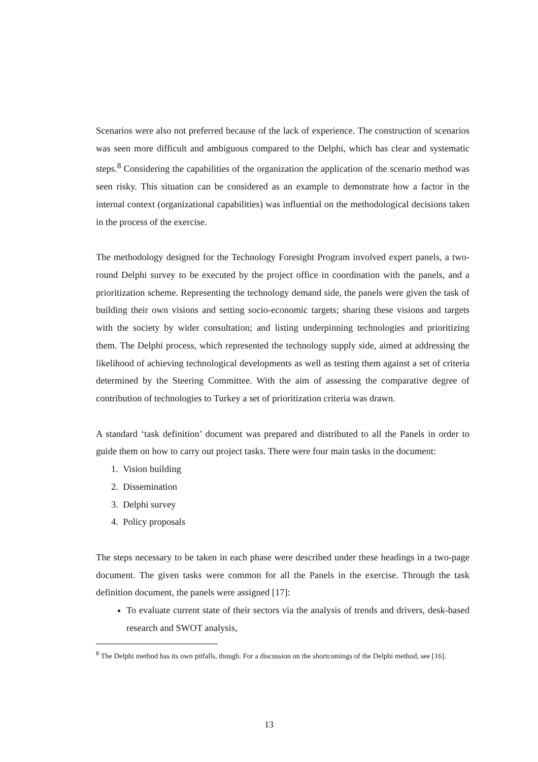Scenarios were also not preferred because of the lack of experience. The construction of scenarios was seen more difficult and ambiguous compared to the Delphi, which has clear and systematic steps.<sup>8</sup> Considering the capabilities of the organization the application of the scenario method was seen risky. This situation can be considered as an example to demonstrate how a factor in the internal context (organizational capabilities) was influential on the methodological decisions taken in the process of the exercise.
The methodology designed for the Technology Foresight Program involved expert panels, a two-round Delphi survey to be executed by the project office in coordination with the panels, and a prioritization scheme. Representing the technology demand side, the panels were given the task of building their own visions and setting socio-economic targets; sharing these visions and targets with the society by wider consultation; and listing underpinning technologies and prioritizing them. The Delphi process, which represented the technology supply side, aimed at addressing the likelihood of achieving technological developments as well as testing them against a set of criteria determined by the Steering Committee. With the aim of assessing the comparative degree of contribution of technologies to Turkey a set of prioritization criteria was drawn.
A standard ‘task definition’ document was prepared and distributed to all the Panels in order to guide them on how to carry out project tasks. There were four main tasks in the document:
1. Vision building
2. Dissemination
3. Delphi survey
4. Policy proposals
The steps necessary to be taken in each phase were described under these headings in a two-page document. The given tasks were common for all the Panels in the exercise. Through the task definition document, the panels were assigned [17]:
To evaluate current state of their sectors via the analysis of trends and drivers, desk-based research and SWOT analysis,
<sup>8</sup> The Delphi method has its own pitfalls, though. For a discussion on the shortcomings of the Delphi method, see [16].
13